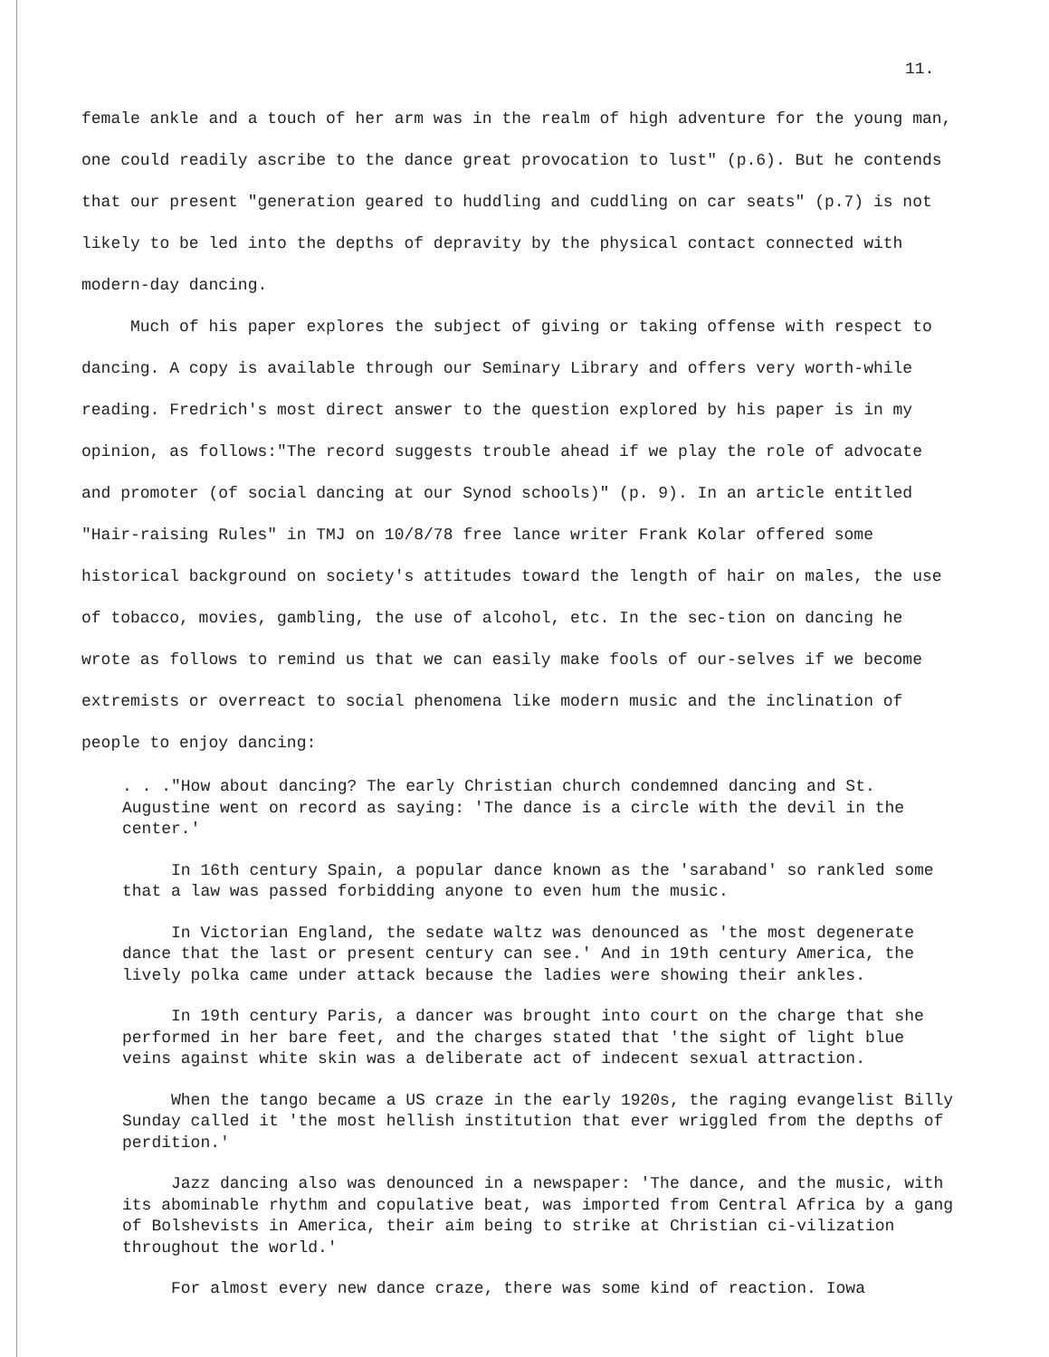11.
female ankle and a touch of her arm was in the realm of high adventure for the young man, one could readily ascribe to the dance great provocation to lust" (p.6). But he contends that our present "generation geared to huddling and cuddling on car seats" (p.7) is not likely to be led into the depths of depravity by the physical contact connected with modern-day dancing.
Much of his paper explores the subject of giving or taking offense with respect to dancing. A copy is available through our Seminary Library and offers very worth-while reading. Fredrich's most direct answer to the question explored by his paper is in my opinion, as follows:"The record suggests trouble ahead if we play the role of advocate and promoter (of social dancing at our Synod schools)" (p. 9). In an article entitled "Hair-raising Rules" in TMJ on 10/8/78 free lance writer Frank Kolar offered some historical background on society's attitudes toward the length of hair on males, the use of tobacco, movies, gambling, the use of alcohol, etc. In the sec-tion on dancing he wrote as follows to remind us that we can easily make fools of our-selves if we become extremists or overreact to social phenomena like modern music and the inclination of people to enjoy dancing:
. . ."How about dancing? The early Christian church condemned dancing and St. Augustine went on record as saying: 'The dance is a circle with the devil in the center.'
In 16th century Spain, a popular dance known as the 'saraband' so rankled some that a law was passed forbidding anyone to even hum the music.
In Victorian England, the sedate waltz was denounced as 'the most degenerate dance that the last or present century can see.' And in 19th century America, the lively polka came under attack because the ladies were showing their ankles.
In 19th century Paris, a dancer was brought into court on the charge that she performed in her bare feet, and the charges stated that 'the sight of light blue veins against white skin was a deliberate act of indecent sexual attraction.
When the tango became a US craze in the early 1920s, the raging evangelist Billy Sunday called it 'the most hellish institution that ever wriggled from the depths of perdition.'
Jazz dancing also was denounced in a newspaper: 'The dance, and the music, with its abominable rhythm and copulative beat, was imported from Central Africa by a gang of Bolshevists in America, their aim being to strike at Christian ci-vilization throughout the world.'
For almost every new dance craze, there was some kind of reaction. Iowa